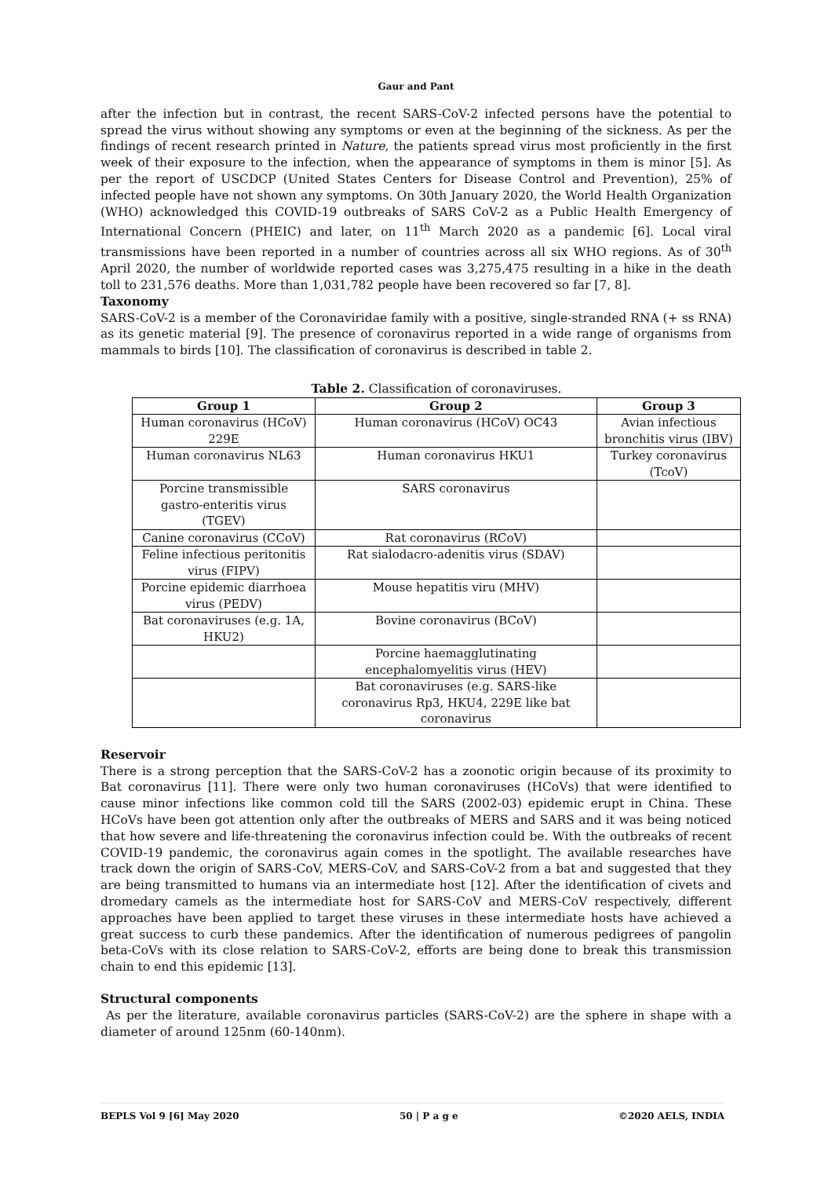Gaur and Pant
after the infection but in contrast, the recent SARS-CoV-2 infected persons have the potential to spread the virus without showing any symptoms or even at the beginning of the sickness. As per the findings of recent research printed in Nature, the patients spread virus most proficiently in the first week of their exposure to the infection, when the appearance of symptoms in them is minor [5]. As per the report of USCDCP (United States Centers for Disease Control and Prevention), 25% of infected people have not shown any symptoms. On 30th January 2020, the World Health Organization (WHO) acknowledged this COVID-19 outbreaks of SARS CoV-2 as a Public Health Emergency of International Concern (PHEIC) and later, on 11<sup>th</sup> March 2020 as a pandemic [6]. Local viral transmissions have been reported in a number of countries across all six WHO regions. As of 30<sup>th</sup> April 2020, the number of worldwide reported cases was 3,275,475 resulting in a hike in the death toll to 231,576 deaths. More than 1,031,782 people have been recovered so far [7, 8].
Taxonomy
SARS-CoV-2 is a member of the Coronaviridae family with a positive, single-stranded RNA (+ ss RNA) as its genetic material [9]. The presence of coronavirus reported in a wide range of organisms from mammals to birds [10]. The classification of coronavirus is described in table 2.
Table 2. Classification of coronaviruses.
| Group 1 | Group 2 | Group 3 |
| --- | --- | --- |
| Human coronavirus (HCoV) 229E | Human coronavirus (HCoV) OC43 | Avian infectious bronchitis virus (IBV) |
| Human coronavirus NL63 | Human coronavirus HKU1 | Turkey coronavirus (TcoV) |
| Porcine transmissible gastro-enteritis virus (TGEV) | SARS coronavirus | |
| Canine coronavirus (CCoV) | Rat coronavirus (RCoV) | |
| Feline infectious peritonitis virus (FIPV) | Rat sialodacro-adenitis virus (SDAV) | |
| Porcine epidemic diarrhoea virus (PEDV) | Mouse hepatitis viru (MHV) | |
| Bat coronaviruses (e.g. 1A, HKU2) | Bovine coronavirus (BCoV) | |
| | Porcine haemagglutinating encephalomyelitis virus (HEV) | |
| | Bat coronaviruses (e.g. SARS-like coronavirus Rp3, HKU4, 229E like bat coronavirus | |
Reservoir
There is a strong perception that the SARS-CoV-2 has a zoonotic origin because of its proximity to Bat coronavirus [11]. There were only two human coronaviruses (HCoVs) that were identified to cause minor infections like common cold till the SARS (2002-03) epidemic erupt in China. These HCoVs have been got attention only after the outbreaks of MERS and SARS and it was being noticed that how severe and life-threatening the coronavirus infection could be. With the outbreaks of recent COVID-19 pandemic, the coronavirus again comes in the spotlight. The available researches have track down the origin of SARS-CoV, MERS-CoV, and SARS-CoV-2 from a bat and suggested that they are being transmitted to humans via an intermediate host [12]. After the identification of civets and dromedary camels as the intermediate host for SARS-CoV and MERS-CoV respectively, different approaches have been applied to target these viruses in these intermediate hosts have achieved a great success to curb these pandemics. After the identification of numerous pedigrees of pangolin beta-CoVs with its close relation to SARS-CoV-2, efforts are being done to break this transmission chain to end this epidemic [13].
Structural components
As per the literature, available coronavirus particles (SARS-CoV-2) are the sphere in shape with a diameter of around 125nm (60-140nm).
BEPLS Vol 9 [6] May 2020 50 | P a g e ©2020 AELS, INDIA